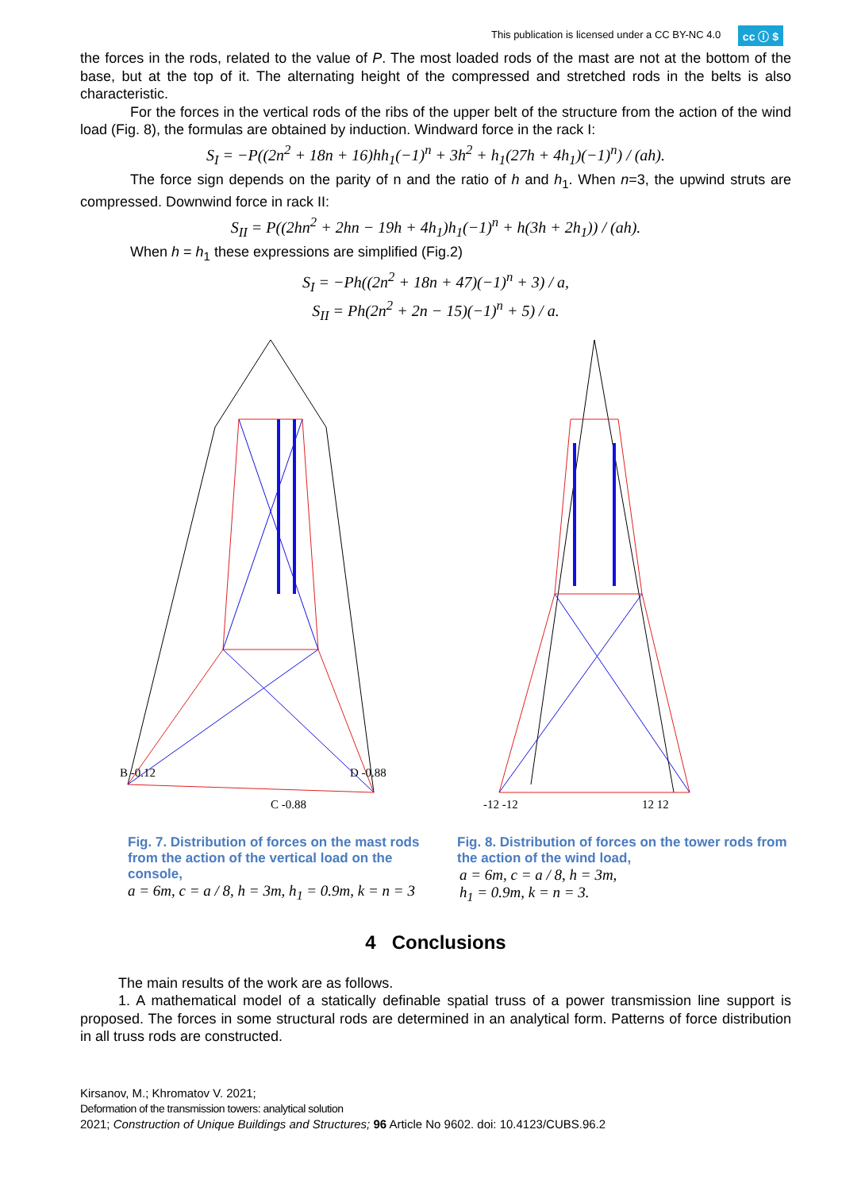This publication is licensed under a CC BY-NC 4.0 cc ⓘ $
the forces in the rods, related to the value of P. The most loaded rods of the mast are not at the bottom of the base, but at the top of it. The alternating height of the compressed and stretched rods in the belts is also characteristic.
For the forces in the vertical rods of the ribs of the upper belt of the structure from the action of the wind load (Fig. 8), the formulas are obtained by induction. Windward force in the rack I:
S<sub>I</sub> = −P((2n<sup>2</sup> + 18n + 16)hh<sub>1</sub>(−1)<sup>n</sup> + 3h<sup>2</sup> + h<sub>1</sub>(27h + 4h<sub>1</sub>)(−1)<sup>n</sup>) / (ah).
The force sign depends on the parity of n and the ratio of h and h<sub>1</sub>. When n=3, the upwind struts are compressed. Downwind force in rack II:
S<sub>II</sub> = P((2hn<sup>2</sup> + 2hn − 19h + 4h<sub>1</sub>)h<sub>1</sub>(−1)<sup>n</sup> + h(3h + 2h<sub>1</sub>)) / (ah).
When h = h<sub>1</sub> these expressions are simplified (Fig.2)
S<sub>I</sub> = −Ph((2n<sup>2</sup> + 18n + 47)(−1)<sup>n</sup> + 3) / a,
S<sub>II</sub> = Ph(2n<sup>2</sup> + 2n − 15)(−1)<sup>n</sup> + 5) / a.
B -0.12
C -0.88
D -0.88
Fig. 7. Distribution of forces on the mast rods from the action of the vertical load on the console,
a = 6m, c = a / 8, h = 3m, h<sub>1</sub> = 0.9m, k = n = 3
-12 -12
12 12
Fig. 8. Distribution of forces on the tower rods from the action of the wind load,
a = 6m, c = a / 8, h = 3m,
h<sub>1</sub> = 0.9m, k = n = 3.
4 Conclusions
The main results of the work are as follows.
1. A mathematical model of a statically definable spatial truss of a power transmission line support is proposed. The forces in some structural rods are determined in an analytical form. Patterns of force distribution in all truss rods are constructed.
Kirsanov, M.; Khromatov V. 2021;
Deformation of the transmission towers: analytical solution
2021; Construction of Unique Buildings and Structures; 96 Article No 9602. doi: 10.4123/CUBS.96.2